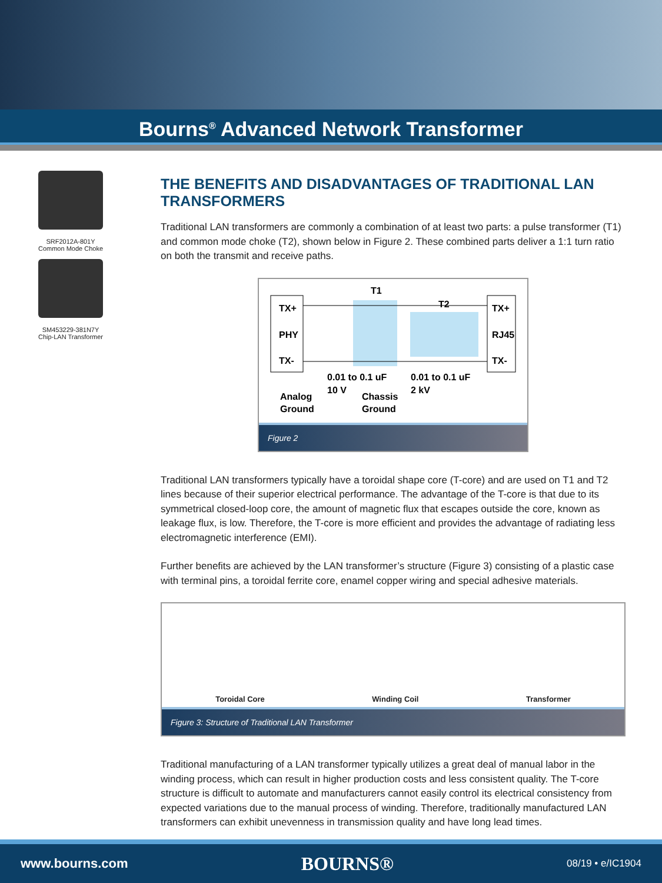Bourns<sup>®</sup> Advanced Network Transformer
SRF2012A-801Y
Common Mode Choke
SM453229-381N7Y
Chip-LAN Transformer
THE BENEFITS AND DISADVANTAGES OF TRADITIONAL LAN TRANSFORMERS
Traditional LAN transformers are commonly a combination of at least two parts: a pulse transformer (T1) and common mode choke (T2), shown below in Figure 2. These combined parts deliver a 1:1 turn ratio on both the transmit and receive paths.
T1
T2
TX+
PHY
TX-
TX+
RJ45
TX-
0.01 to 0.1 uF
10 V
0.01 to 0.1 uF
2 kV
Analog
Ground
Chassis
Ground
Figure 2
Traditional LAN transformers typically have a toroidal shape core (T-core) and are used on T1 and T2 lines because of their superior electrical performance. The advantage of the T-core is that due to its symmetrical closed-loop core, the amount of magnetic flux that escapes outside the core, known as leakage flux, is low. Therefore, the T-core is more efficient and provides the advantage of radiating less electromagnetic interference (EMI).
Further benefits are achieved by the LAN transformer’s structure (Figure 3) consisting of a plastic case with terminal pins, a toroidal ferrite core, enamel copper wiring and special adhesive materials.
Toroidal Core Winding Coil Transformer
Figure 3: Structure of Traditional LAN Transformer
Traditional manufacturing of a LAN transformer typically utilizes a great deal of manual labor in the winding process, which can result in higher production costs and less consistent quality. The T-core structure is difficult to automate and manufacturers cannot easily control its electrical consistency from expected variations due to the manual process of winding. Therefore, traditionally manufactured LAN transformers can exhibit unevenness in transmission quality and have long lead times.
www.bourns.com BOURNS® 08/19 • e/IC1904